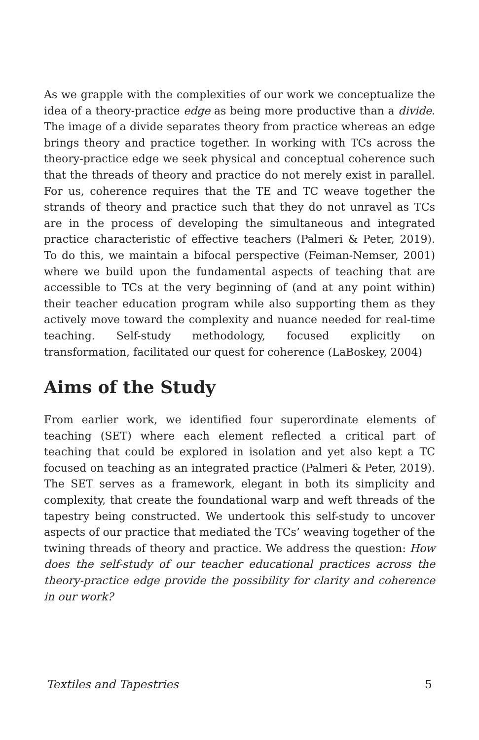As we grapple with the complexities of our work we conceptualize the idea of a theory-practice edge as being more productive than a divide. The image of a divide separates theory from practice whereas an edge brings theory and practice together. In working with TCs across the theory-practice edge we seek physical and conceptual coherence such that the threads of theory and practice do not merely exist in parallel. For us, coherence requires that the TE and TC weave together the strands of theory and practice such that they do not unravel as TCs are in the process of developing the simultaneous and integrated practice characteristic of effective teachers (Palmeri & Peter, 2019). To do this, we maintain a bifocal perspective (Feiman-Nemser, 2001) where we build upon the fundamental aspects of teaching that are accessible to TCs at the very beginning of (and at any point within) their teacher education program while also supporting them as they actively move toward the complexity and nuance needed for real-time teaching. Self-study methodology, focused explicitly on transformation, facilitated our quest for coherence (LaBoskey, 2004)
Aims of the Study
From earlier work, we identified four superordinate elements of teaching (SET) where each element reflected a critical part of teaching that could be explored in isolation and yet also kept a TC focused on teaching as an integrated practice (Palmeri & Peter, 2019). The SET serves as a framework, elegant in both its simplicity and complexity, that create the foundational warp and weft threads of the tapestry being constructed. We undertook this self-study to uncover aspects of our practice that mediated the TCs’ weaving together of the twining threads of theory and practice. We address the question: How does the self-study of our teacher educational practices across the theory-practice edge provide the possibility for clarity and coherence in our work?
Textiles and Tapestries 5